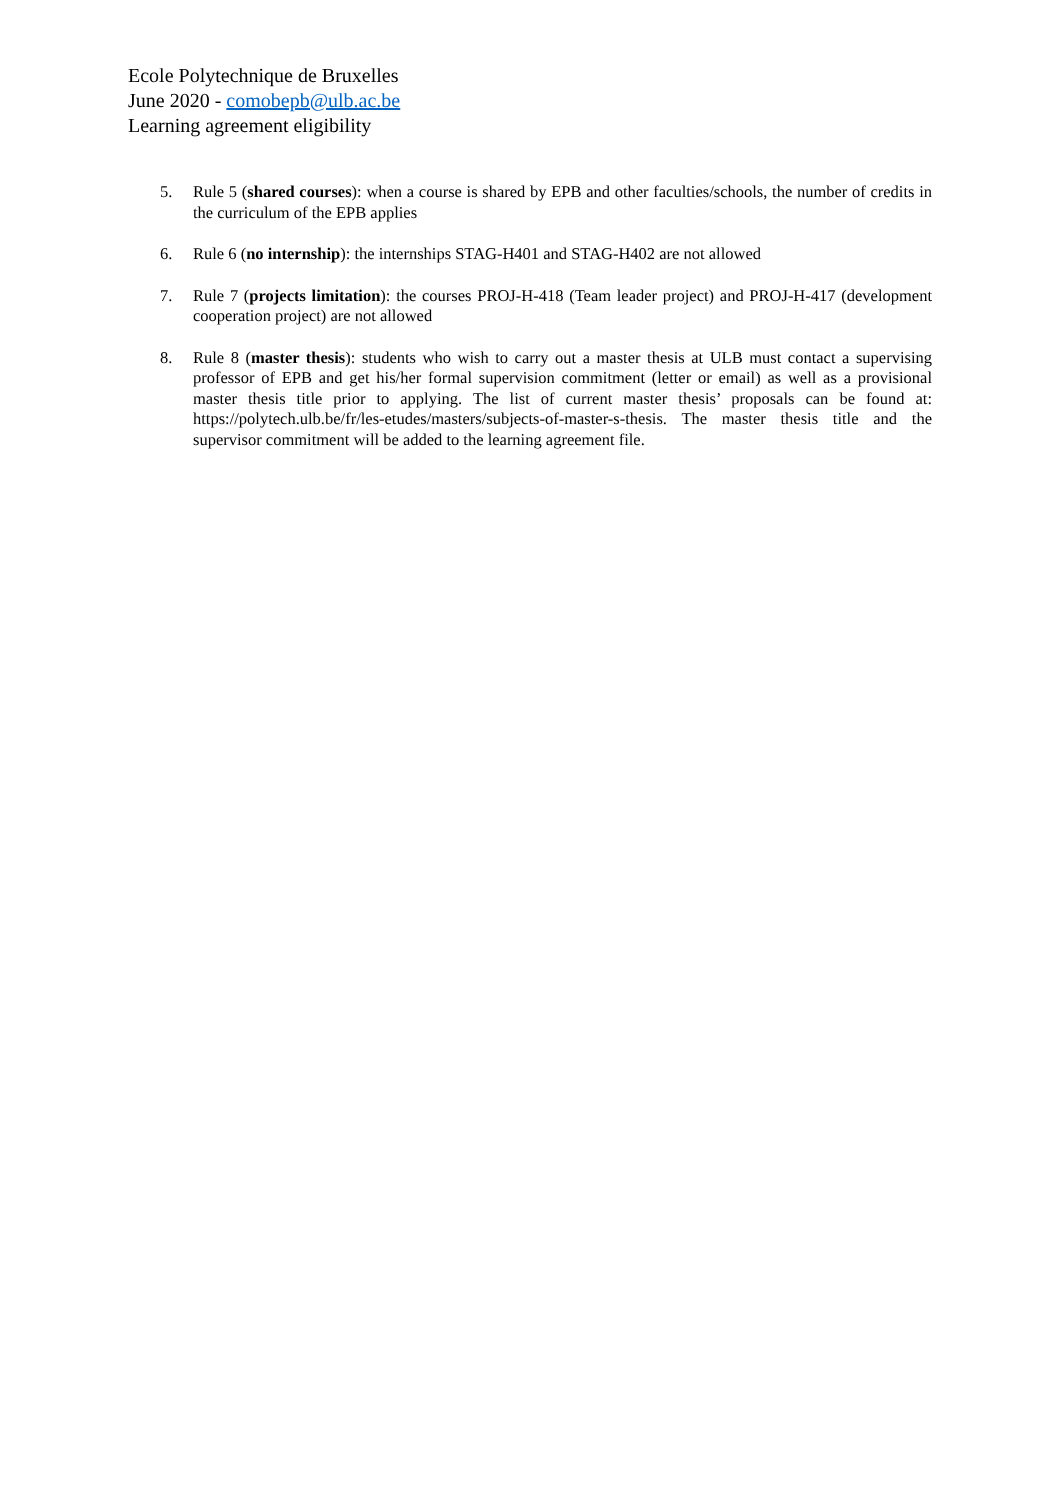Ecole Polytechnique de Bruxelles
June 2020 - comobepb@ulb.ac.be
Learning agreement eligibility
5. Rule 5 (shared courses): when a course is shared by EPB and other faculties/schools, the number of credits in the curriculum of the EPB applies
6. Rule 6 (no internship): the internships STAG-H401 and STAG-H402 are not allowed
7. Rule 7 (projects limitation): the courses PROJ-H-418 (Team leader project) and PROJ-H-417 (development cooperation project) are not allowed
8. Rule 8 (master thesis): students who wish to carry out a master thesis at ULB must contact a supervising professor of EPB and get his/her formal supervision commitment (letter or email) as well as a provisional master thesis title prior to applying. The list of current master thesis’ proposals can be found at: https://polytech.ulb.be/fr/les-etudes/masters/subjects-of-master-s-thesis. The master thesis title and the supervisor commitment will be added to the learning agreement file.